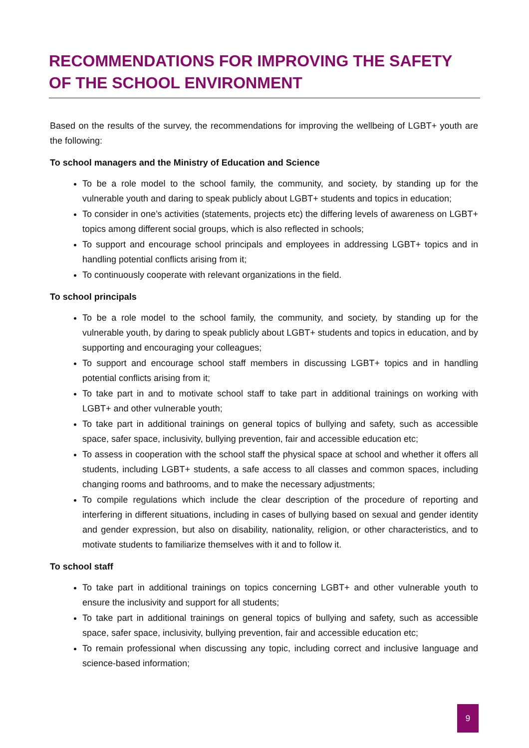RECOMMENDATIONS FOR IMPROVING THE SAFETY
OF THE SCHOOL ENVIRONMENT
Based on the results of the survey, the recommendations for improving the wellbeing of LGBT+ youth are the following:
To school managers and the Ministry of Education and Science
To be a role model to the school family, the community, and society, by standing up for the vulnerable youth and daring to speak publicly about LGBT+ students and topics in education;
To consider in one’s activities (statements, projects etc) the differing levels of awareness on LGBT+ topics among different social groups, which is also reflected in schools;
To support and encourage school principals and employees in addressing LGBT+ topics and in handling potential conflicts arising from it;
To continuously cooperate with relevant organizations in the field.
To school principals
To be a role model to the school family, the community, and society, by standing up for the vulnerable youth, by daring to speak publicly about LGBT+ students and topics in education, and by supporting and encouraging your colleagues;
To support and encourage school staff members in discussing LGBT+ topics and in handling potential conflicts arising from it;
To take part in and to motivate school staff to take part in additional trainings on working with LGBT+ and other vulnerable youth;
To take part in additional trainings on general topics of bullying and safety, such as accessible space, safer space, inclusivity, bullying prevention, fair and accessible education etc;
To assess in cooperation with the school staff the physical space at school and whether it offers all students, including LGBT+ students, a safe access to all classes and common spaces, including changing rooms and bathrooms, and to make the necessary adjustments;
To compile regulations which include the clear description of the procedure of reporting and interfering in different situations, including in cases of bullying based on sexual and gender identity and gender expression, but also on disability, nationality, religion, or other characteristics, and to motivate students to familiarize themselves with it and to follow it.
To school staff
To take part in additional trainings on topics concerning LGBT+ and other vulnerable youth to ensure the inclusivity and support for all students;
To take part in additional trainings on general topics of bullying and safety, such as accessible space, safer space, inclusivity, bullying prevention, fair and accessible education etc;
To remain professional when discussing any topic, including correct and inclusive language and science-based information;
9